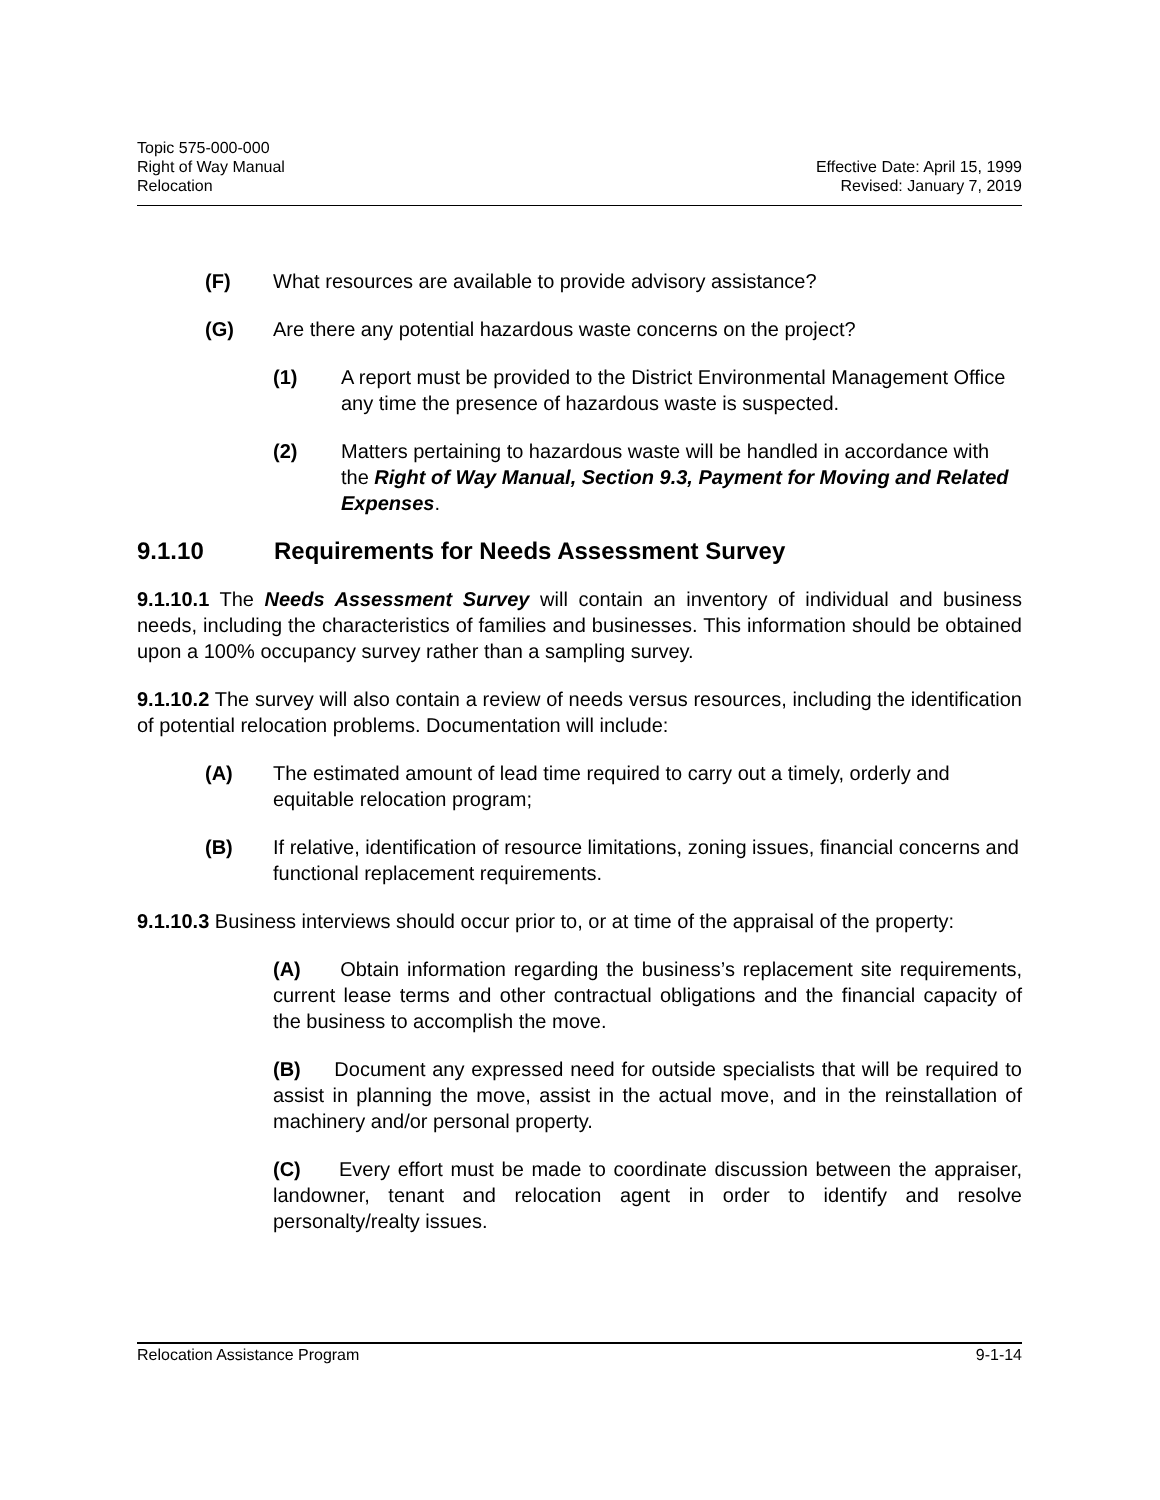Topic 575-000-000
Right of Way Manual Effective Date: April 15, 1999
Relocation Revised: January 7, 2019
(F) What resources are available to provide advisory assistance?
(G) Are there any potential hazardous waste concerns on the project?
(1) A report must be provided to the District Environmental Management Office any time the presence of hazardous waste is suspected.
(2) Matters pertaining to hazardous waste will be handled in accordance with the Right of Way Manual, Section 9.3, Payment for Moving and Related Expenses.
9.1.10 Requirements for Needs Assessment Survey
9.1.10.1 The Needs Assessment Survey will contain an inventory of individual and business needs, including the characteristics of families and businesses. This information should be obtained upon a 100% occupancy survey rather than a sampling survey.
9.1.10.2 The survey will also contain a review of needs versus resources, including the identification of potential relocation problems. Documentation will include:
(A) The estimated amount of lead time required to carry out a timely, orderly and equitable relocation program;
(B) If relative, identification of resource limitations, zoning issues, financial concerns and functional replacement requirements.
9.1.10.3 Business interviews should occur prior to, or at time of the appraisal of the property:
(A) Obtain information regarding the business’s replacement site requirements, current lease terms and other contractual obligations and the financial capacity of the business to accomplish the move.
(B) Document any expressed need for outside specialists that will be required to assist in planning the move, assist in the actual move, and in the reinstallation of machinery and/or personal property.
(C) Every effort must be made to coordinate discussion between the appraiser, landowner, tenant and relocation agent in order to identify and resolve personalty/realty issues.
Relocation Assistance Program 9-1-14